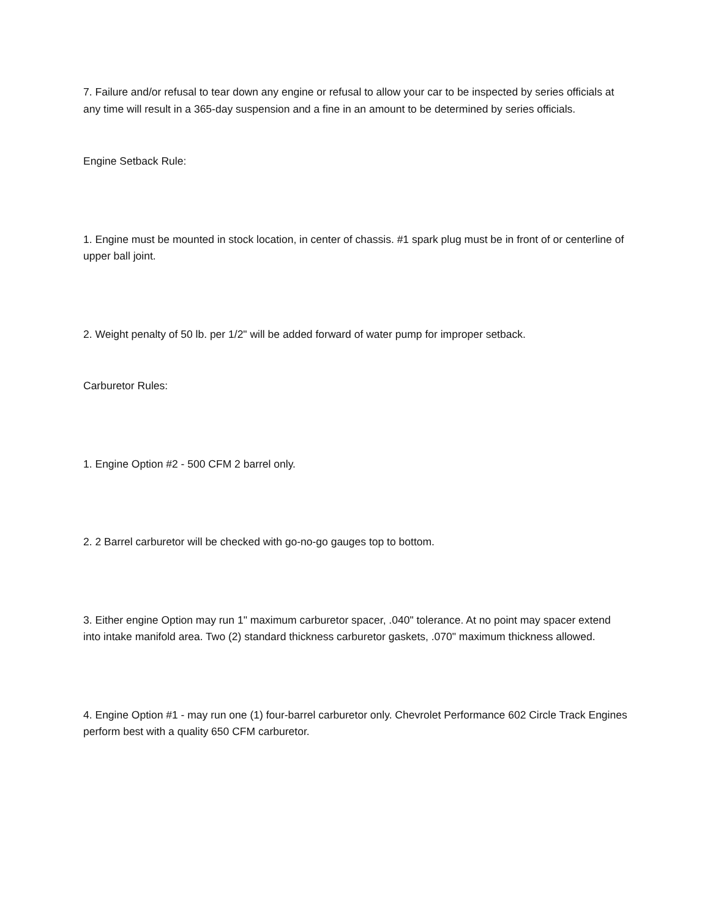7. Failure and/or refusal to tear down any engine or refusal to allow your car to be inspected by series officials at any time will result in a 365-day suspension and a fine in an amount to be determined by series officials.
Engine Setback Rule:
1. Engine must be mounted in stock location, in center of chassis. #1 spark plug must be in front of or centerline of upper ball joint.
2. Weight penalty of 50 lb. per 1/2" will be added forward of water pump for improper setback.
Carburetor Rules:
1. Engine Option #2 - 500 CFM 2 barrel only.
2. 2 Barrel carburetor will be checked with go-no-go gauges top to bottom.
3. Either engine Option may run 1" maximum carburetor spacer, .040" tolerance. At no point may spacer extend into intake manifold area. Two (2) standard thickness carburetor gaskets, .070" maximum thickness allowed.
4. Engine Option #1 - may run one (1) four-barrel carburetor only. Chevrolet Performance 602 Circle Track Engines perform best with a quality 650 CFM carburetor.